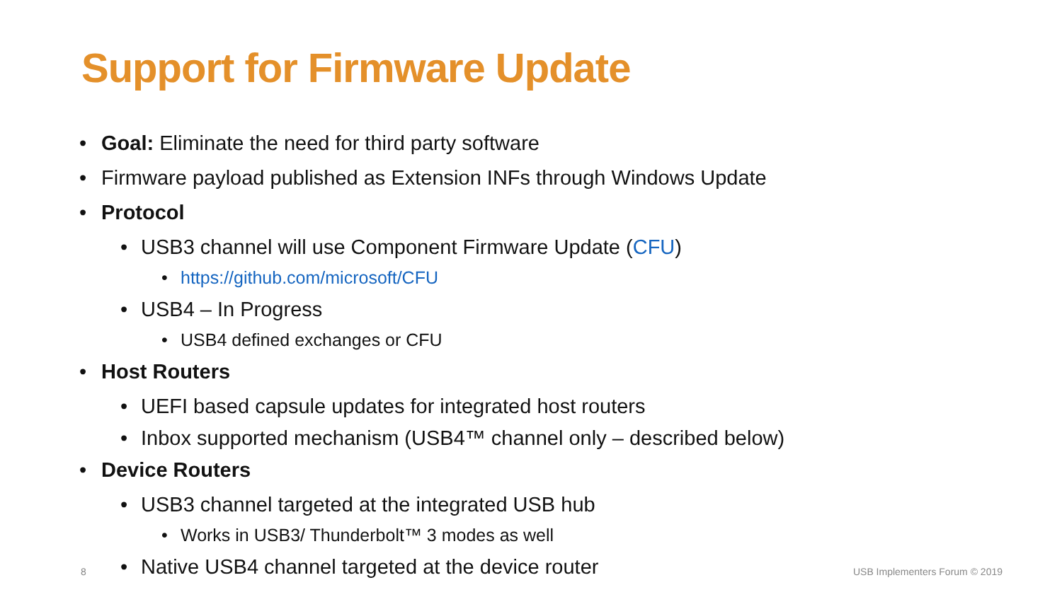Support for Firmware Update
• Goal: Eliminate the need for third party software
• Firmware payload published as Extension INFs through Windows Update
• Protocol
• USB3 channel will use Component Firmware Update (CFU)
• https://github.com/microsoft/CFU
• USB4 – In Progress
• USB4 defined exchanges or CFU
• Host Routers
• UEFI based capsule updates for integrated host routers
• Inbox supported mechanism (USB4™ channel only – described below)
• Device Routers
• USB3 channel targeted at the integrated USB hub
• Works in USB3/ Thunderbolt™ 3 modes as well
• Native USB4 channel targeted at the device router
8 USB Implementers Forum © 2019